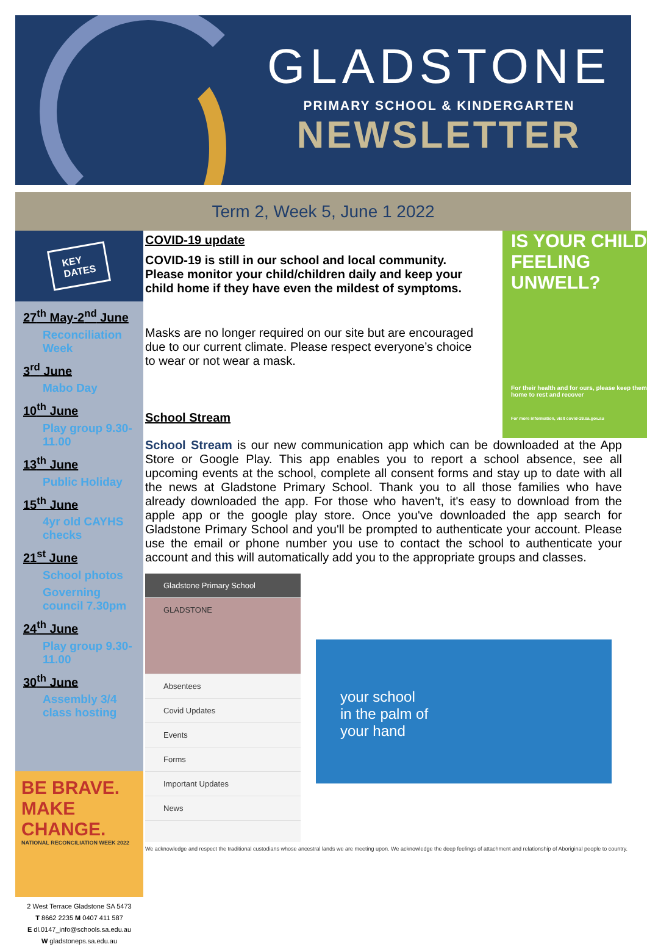GLADSTONE
PRIMARY SCHOOL & KINDERGARTEN
NEWSLETTER
Term 2, Week 5, June 1 2022
KEY
DATES
27<sup>th</sup> May-2<sup>nd</sup> June
Reconciliation Week
3<sup>rd</sup> June
Mabo Day
10<sup>th</sup> June
Play group 9.30-11.00
13<sup>th</sup> June
Public Holiday
15<sup>th</sup> June
4yr old CAYHS checks
21<sup>st</sup> June
School photos
Governing council 7.30pm
24<sup>th</sup> June
Play group 9.30-11.00
30<sup>th</sup> June
Assembly 3/4 class hosting
BE BRAVE. MAKE CHANGE.
NATIONAL RECONCILIATION WEEK 2022
2 West Terrace Gladstone SA 5473
T 8662 2235 M 0407 411 587
E dl.0147_info@schools.sa.edu.au
W gladstoneps.sa.edu.au
IS YOUR CHILD FEELING UNWELL?
For their health and for ours, please keep them home to rest and recover
For more information, visit covid-19.sa.gov.au
COVID-19 update
COVID-19 is still in our school and local community. Please monitor your child/children daily and keep your child home if they have even the mildest of symptoms.
Masks are no longer required on our site but are encouraged due to our current climate. Please respect everyone’s choice to wear or not wear a mask.
School Stream
School Stream is our new communication app which can be downloaded at the App Store or Google Play. This app enables you to report a school absence, see all upcoming events at the school, complete all consent forms and stay up to date with all the news at Gladstone Primary School. Thank you to all those families who have already downloaded the app. For those who haven't, it's easy to download from the apple app or the google play store. Once you've downloaded the app search for Gladstone Primary School and you'll be prompted to authenticate your account. Please use the email or phone number you use to contact the school to authenticate your account and this will automatically add you to the appropriate groups and classes.
Gladstone Primary School
GLADSTONE
Absentees
Covid Updates
Events
Forms
Important Updates
News
your school
in the palm of
your hand
We acknowledge and respect the traditional custodians whose ancestral lands we are meeting upon. We acknowledge the deep feelings of attachment and relationship of Aboriginal people to country.